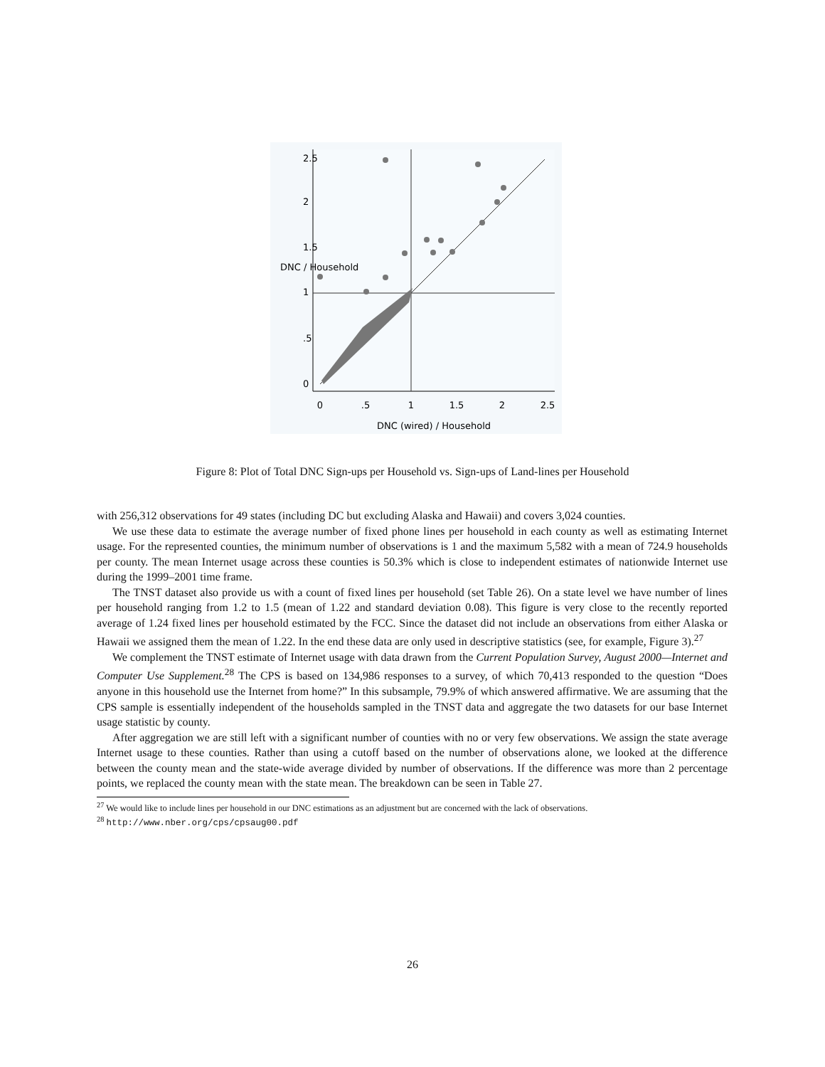0
.5
1
1.5
2
2.5
DNC (wired) / Household
0
.5
1
1.5
2
2.5
DNC / Household
Figure 8: Plot of Total DNC Sign-ups per Household vs. Sign-ups of Land-lines per Household
with 256,312 observations for 49 states (including DC but excluding Alaska and Hawaii) and covers 3,024 counties.
We use these data to estimate the average number of fixed phone lines per household in each county as well as estimating Internet usage. For the represented counties, the minimum number of observations is 1 and the maximum 5,582 with a mean of 724.9 households per county. The mean Internet usage across these counties is 50.3% which is close to independent estimates of nationwide Internet use during the 1999–2001 time frame.
The TNST dataset also provide us with a count of fixed lines per household (set Table 26). On a state level we have number of lines per household ranging from 1.2 to 1.5 (mean of 1.22 and standard deviation 0.08). This figure is very close to the recently reported average of 1.24 fixed lines per household estimated by the FCC. Since the dataset did not include an observations from either Alaska or Hawaii we assigned them the mean of 1.22. In the end these data are only used in descriptive statistics (see, for example, Figure 3).<sup>27</sup>
We complement the TNST estimate of Internet usage with data drawn from the Current Population Survey, August 2000—Internet and Computer Use Supplement.<sup>28</sup> The CPS is based on 134,986 responses to a survey, of which 70,413 responded to the question “Does anyone in this household use the Internet from home?” In this subsample, 79.9% of which answered affirmative. We are assuming that the CPS sample is essentially independent of the households sampled in the TNST data and aggregate the two datasets for our base Internet usage statistic by county.
After aggregation we are still left with a significant number of counties with no or very few observations. We assign the state average Internet usage to these counties. Rather than using a cutoff based on the number of observations alone, we looked at the difference between the county mean and the state-wide average divided by number of observations. If the difference was more than 2 percentage points, we replaced the county mean with the state mean. The breakdown can be seen in Table 27.
<sup>27</sup> We would like to include lines per household in our DNC estimations as an adjustment but are concerned with the lack of observations.
<sup>28</sup> http://www.nber.org/cps/cpsaug00.pdf
26